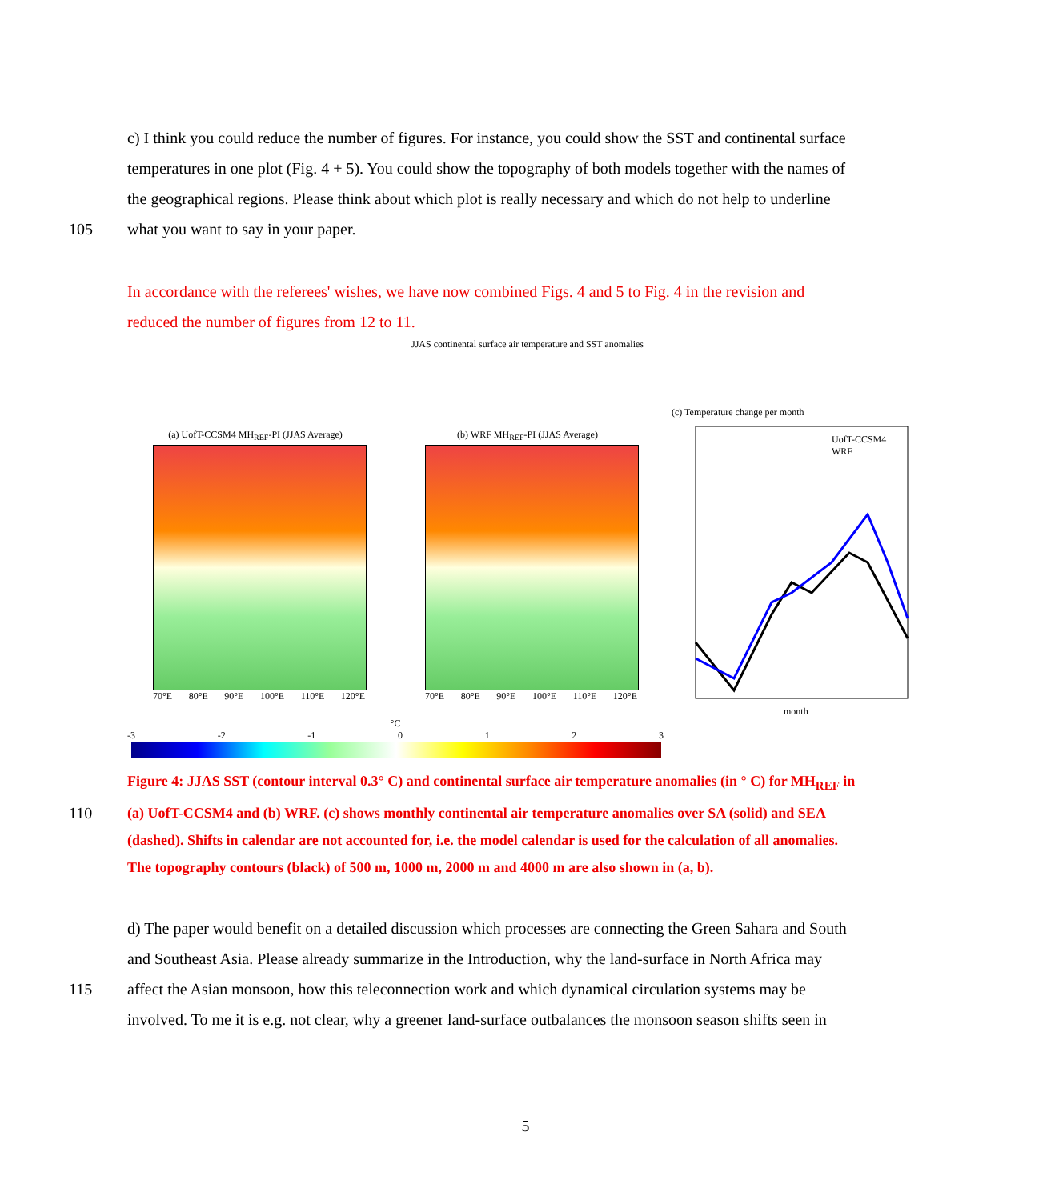c) I think you could reduce the number of figures. For instance, you could show the SST and continental surface
temperatures in one plot (Fig. 4 + 5). You could show the topography of both models together with the names of
the geographical regions. Please think about which plot is really necessary and which do not help to underline
105 what you want to say in your paper.
In accordance with the referees' wishes, we have now combined Figs. 4 and 5 to Fig. 4 in the revision and
reduced the number of figures from 12 to 11.
JJAS continental surface air temperature and SST anomalies
(a) UofT-CCSM4 MH<sub>REF</sub>-PI (JJAS Average)
70°E 80°E 90°E 100°E 110°E 120°E
(b) WRF MH<sub>REF</sub>-PI (JJAS Average)
70°E 80°E 90°E 100°E 110°E 120°E
(c) Temperature change per month
UofT-CCSM4
WRF
month
°C
-3 -2 -1 0 1 2 3
Figure 4: JJAS SST (contour interval 0.3° C) and continental surface air temperature anomalies (in ° C) for MH<sub>REF</sub> in
110 (a) UofT-CCSM4 and (b) WRF. (c) shows monthly continental air temperature anomalies over SA (solid) and SEA
(dashed). Shifts in calendar are not accounted for, i.e. the model calendar is used for the calculation of all anomalies.
The topography contours (black) of 500 m, 1000 m, 2000 m and 4000 m are also shown in (a, b).
d) The paper would benefit on a detailed discussion which processes are connecting the Green Sahara and South
and Southeast Asia. Please already summarize in the Introduction, why the land-surface in North Africa may
115 affect the Asian monsoon, how this teleconnection work and which dynamical circulation systems may be
involved. To me it is e.g. not clear, why a greener land-surface outbalances the monsoon season shifts seen in
5